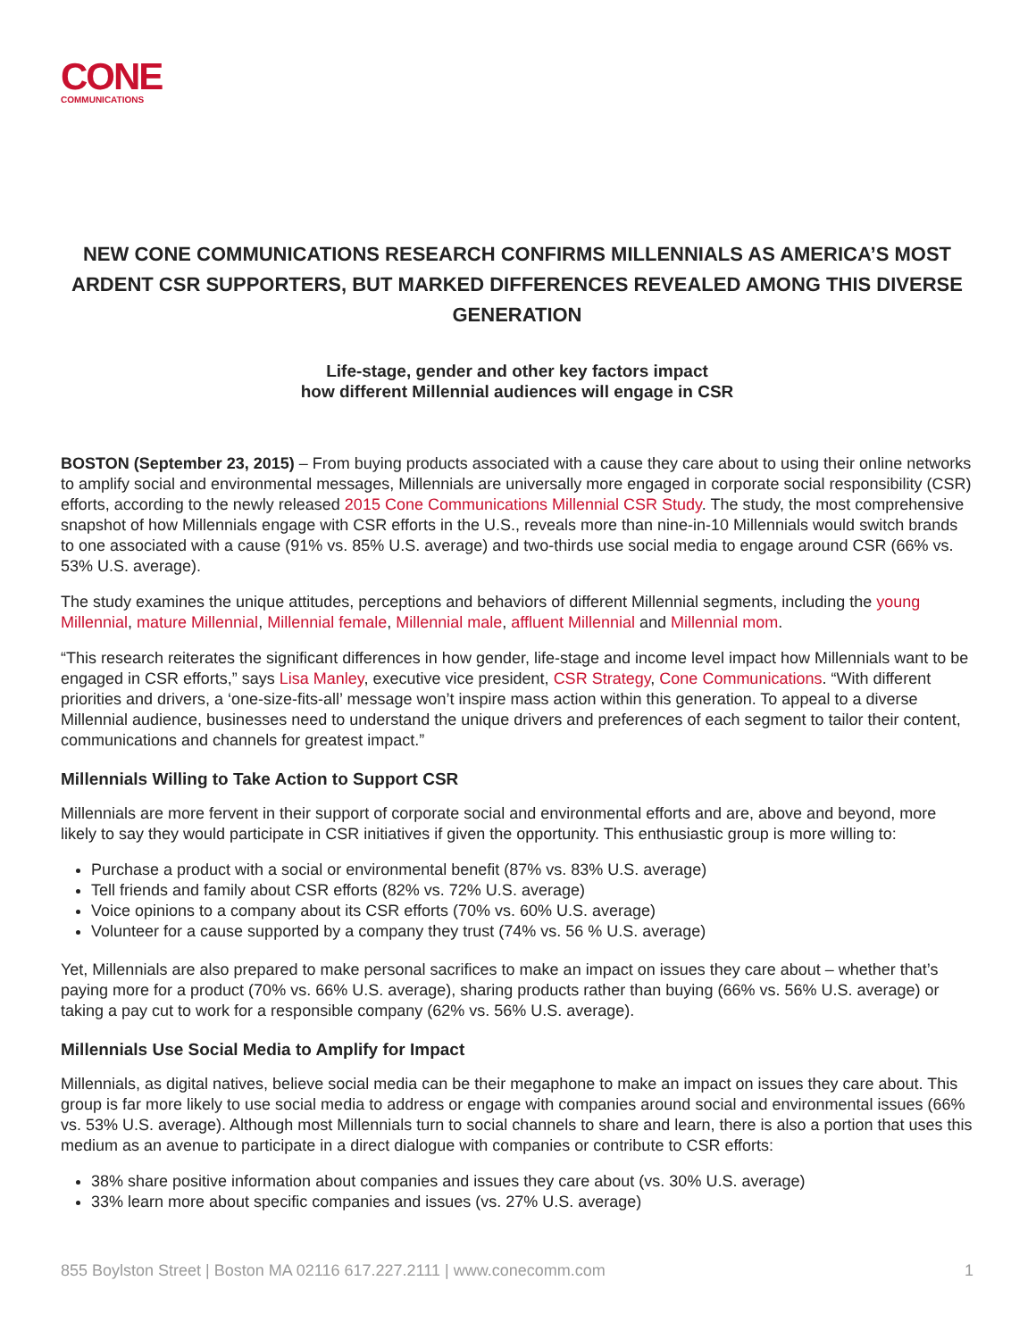CONE
COMMUNICATIONS
NEW CONE COMMUNICATIONS RESEARCH CONFIRMS MILLENNIALS AS AMERICA’S MOST ARDENT CSR SUPPORTERS, BUT MARKED DIFFERENCES REVEALED AMONG THIS DIVERSE GENERATION
Life-stage, gender and other key factors impact
how different Millennial audiences will engage in CSR
BOSTON (September 23, 2015) – From buying products associated with a cause they care about to using their online networks to amplify social and environmental messages, Millennials are universally more engaged in corporate social responsibility (CSR) efforts, according to the newly released 2015 Cone Communications Millennial CSR Study. The study, the most comprehensive snapshot of how Millennials engage with CSR efforts in the U.S., reveals more than nine-in-10 Millennials would switch brands to one associated with a cause (91% vs. 85% U.S. average) and two-thirds use social media to engage around CSR (66% vs. 53% U.S. average).
The study examines the unique attitudes, perceptions and behaviors of different Millennial segments, including the young Millennial, mature Millennial, Millennial female, Millennial male, affluent Millennial and Millennial mom.
“This research reiterates the significant differences in how gender, life-stage and income level impact how Millennials want to be engaged in CSR efforts,” says Lisa Manley, executive vice president, CSR Strategy, Cone Communications. “With different priorities and drivers, a ‘one-size-fits-all’ message won’t inspire mass action within this generation. To appeal to a diverse Millennial audience, businesses need to understand the unique drivers and preferences of each segment to tailor their content, communications and channels for greatest impact.”
Millennials Willing to Take Action to Support CSR
Millennials are more fervent in their support of corporate social and environmental efforts and are, above and beyond, more likely to say they would participate in CSR initiatives if given the opportunity. This enthusiastic group is more willing to:
Purchase a product with a social or environmental benefit (87% vs. 83% U.S. average)
Tell friends and family about CSR efforts (82% vs. 72% U.S. average)
Voice opinions to a company about its CSR efforts (70% vs. 60% U.S. average)
Volunteer for a cause supported by a company they trust (74% vs. 56 % U.S. average)
Yet, Millennials are also prepared to make personal sacrifices to make an impact on issues they care about – whether that’s paying more for a product (70% vs. 66% U.S. average), sharing products rather than buying (66% vs. 56% U.S. average) or taking a pay cut to work for a responsible company (62% vs. 56% U.S. average).
Millennials Use Social Media to Amplify for Impact
Millennials, as digital natives, believe social media can be their megaphone to make an impact on issues they care about. This group is far more likely to use social media to address or engage with companies around social and environmental issues (66% vs. 53% U.S. average). Although most Millennials turn to social channels to share and learn, there is also a portion that uses this medium as an avenue to participate in a direct dialogue with companies or contribute to CSR efforts:
38% share positive information about companies and issues they care about (vs. 30% U.S. average)
33% learn more about specific companies and issues (vs. 27% U.S. average)
855 Boylston Street | Boston MA 02116 617.227.2111 | www.conecomm.com 1